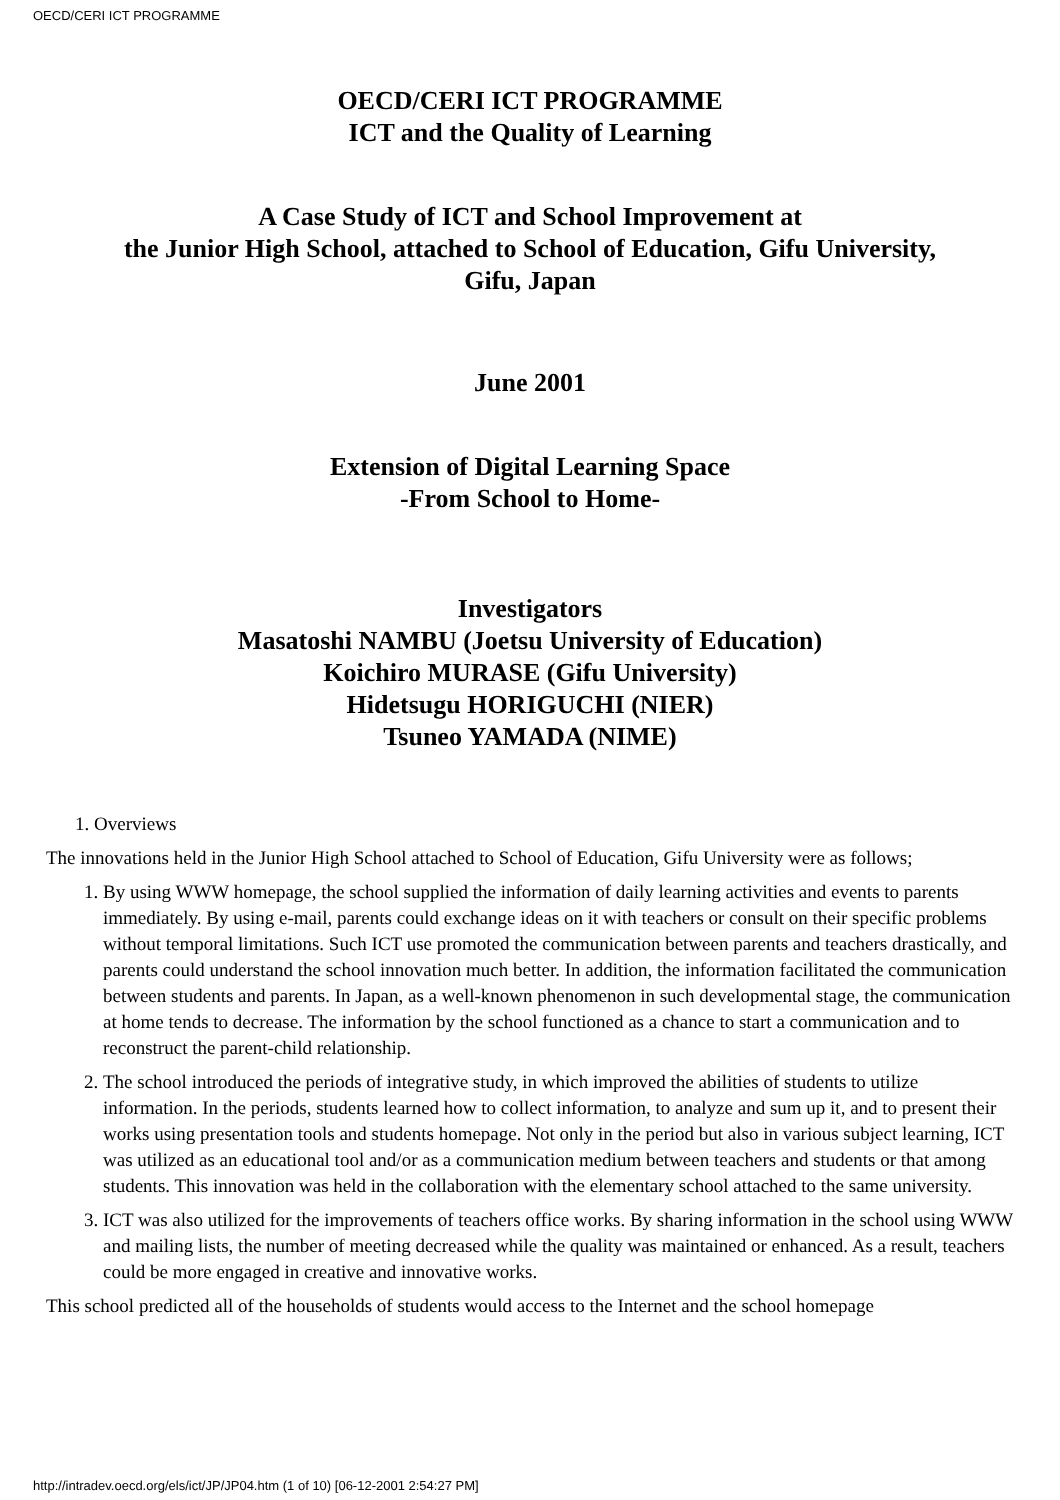OECD/CERI ICT PROGRAMME
OECD/CERI ICT PROGRAMME
ICT and the Quality of Learning
A Case Study of ICT and School Improvement at
the Junior High School, attached to School of Education, Gifu University,
Gifu, Japan
June 2001
Extension of Digital Learning Space
-From School to Home-
Investigators
Masatoshi NAMBU (Joetsu University of Education)
Koichiro MURASE (Gifu University)
Hidetsugu HORIGUCHI (NIER)
Tsuneo YAMADA (NIME)
1. Overviews
The innovations held in the Junior High School attached to School of Education, Gifu University were as follows;
1. By using WWW homepage, the school supplied the information of daily learning activities and events to parents immediately. By using e-mail, parents could exchange ideas on it with teachers or consult on their specific problems without temporal limitations. Such ICT use promoted the communication between parents and teachers drastically, and parents could understand the school innovation much better. In addition, the information facilitated the communication between students and parents. In Japan, as a well-known phenomenon in such developmental stage, the communication at home tends to decrease. The information by the school functioned as a chance to start a communication and to reconstruct the parent-child relationship.
2. The school introduced the periods of integrative study, in which improved the abilities of students to utilize information. In the periods, students learned how to collect information, to analyze and sum up it, and to present their works using presentation tools and students homepage. Not only in the period but also in various subject learning, ICT was utilized as an educational tool and/or as a communication medium between teachers and students or that among students. This innovation was held in the collaboration with the elementary school attached to the same university.
3. ICT was also utilized for the improvements of teachers office works. By sharing information in the school using WWW and mailing lists, the number of meeting decreased while the quality was maintained or enhanced. As a result, teachers could be more engaged in creative and innovative works.
This school predicted all of the households of students would access to the Internet and the school homepage
http://intradev.oecd.org/els/ict/JP/JP04.htm (1 of 10) [06-12-2001 2:54:27 PM]